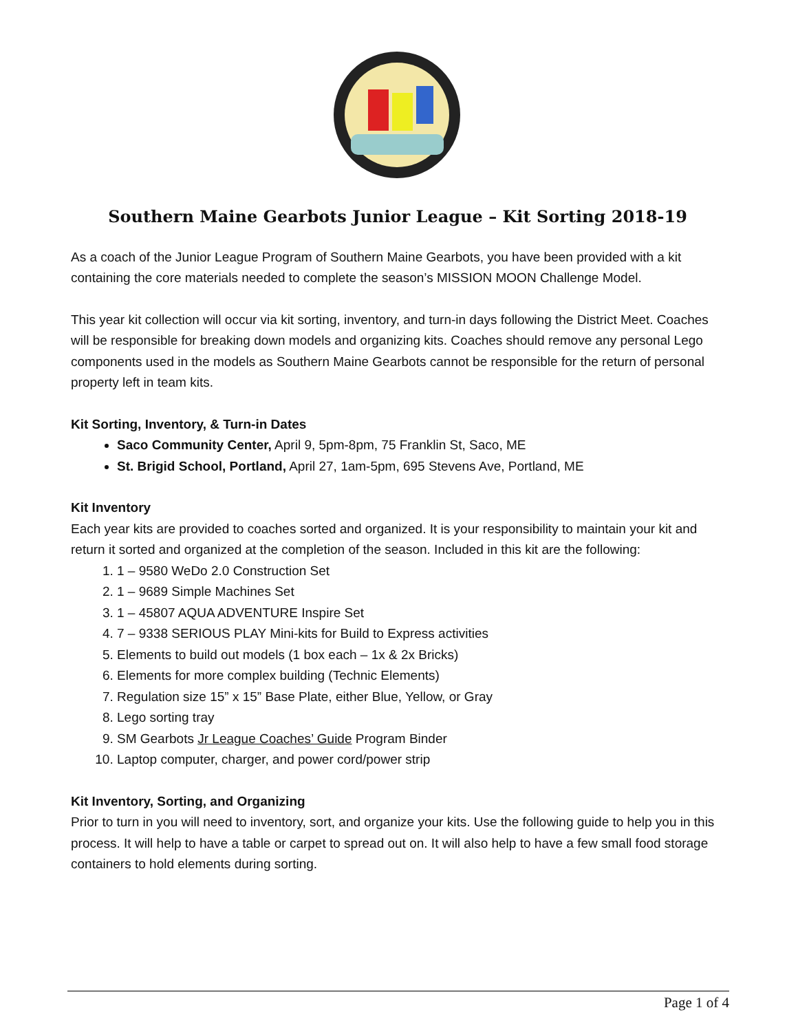Southern Maine Gearbots Junior League – Kit Sorting 2018-19
As a coach of the Junior League Program of Southern Maine Gearbots, you have been provided with a kit containing the core materials needed to complete the season’s MISSION MOON Challenge Model.
This year kit collection will occur via kit sorting, inventory, and turn-in days following the District Meet. Coaches will be responsible for breaking down models and organizing kits. Coaches should remove any personal Lego components used in the models as Southern Maine Gearbots cannot be responsible for the return of personal property left in team kits.
Kit Sorting, Inventory, & Turn-in Dates
Saco Community Center, April 9, 5pm-8pm, 75 Franklin St, Saco, ME
St. Brigid School, Portland, April 27, 1am-5pm, 695 Stevens Ave, Portland, ME
Kit Inventory
Each year kits are provided to coaches sorted and organized. It is your responsibility to maintain your kit and return it sorted and organized at the completion of the season. Included in this kit are the following:
1. 1 – 9580 WeDo 2.0 Construction Set
2. 1 – 9689 Simple Machines Set
3. 1 – 45807 AQUA ADVENTURE Inspire Set
4. 7 – 9338 SERIOUS PLAY Mini-kits for Build to Express activities
5. Elements to build out models (1 box each – 1x & 2x Bricks)
6. Elements for more complex building (Technic Elements)
7. Regulation size 15” x 15” Base Plate, either Blue, Yellow, or Gray
8. Lego sorting tray
9. SM Gearbots Jr League Coaches’ Guide Program Binder
10. Laptop computer, charger, and power cord/power strip
Kit Inventory, Sorting, and Organizing
Prior to turn in you will need to inventory, sort, and organize your kits. Use the following guide to help you in this process. It will help to have a table or carpet to spread out on. It will also help to have a few small food storage containers to hold elements during sorting.
Page 1 of 4